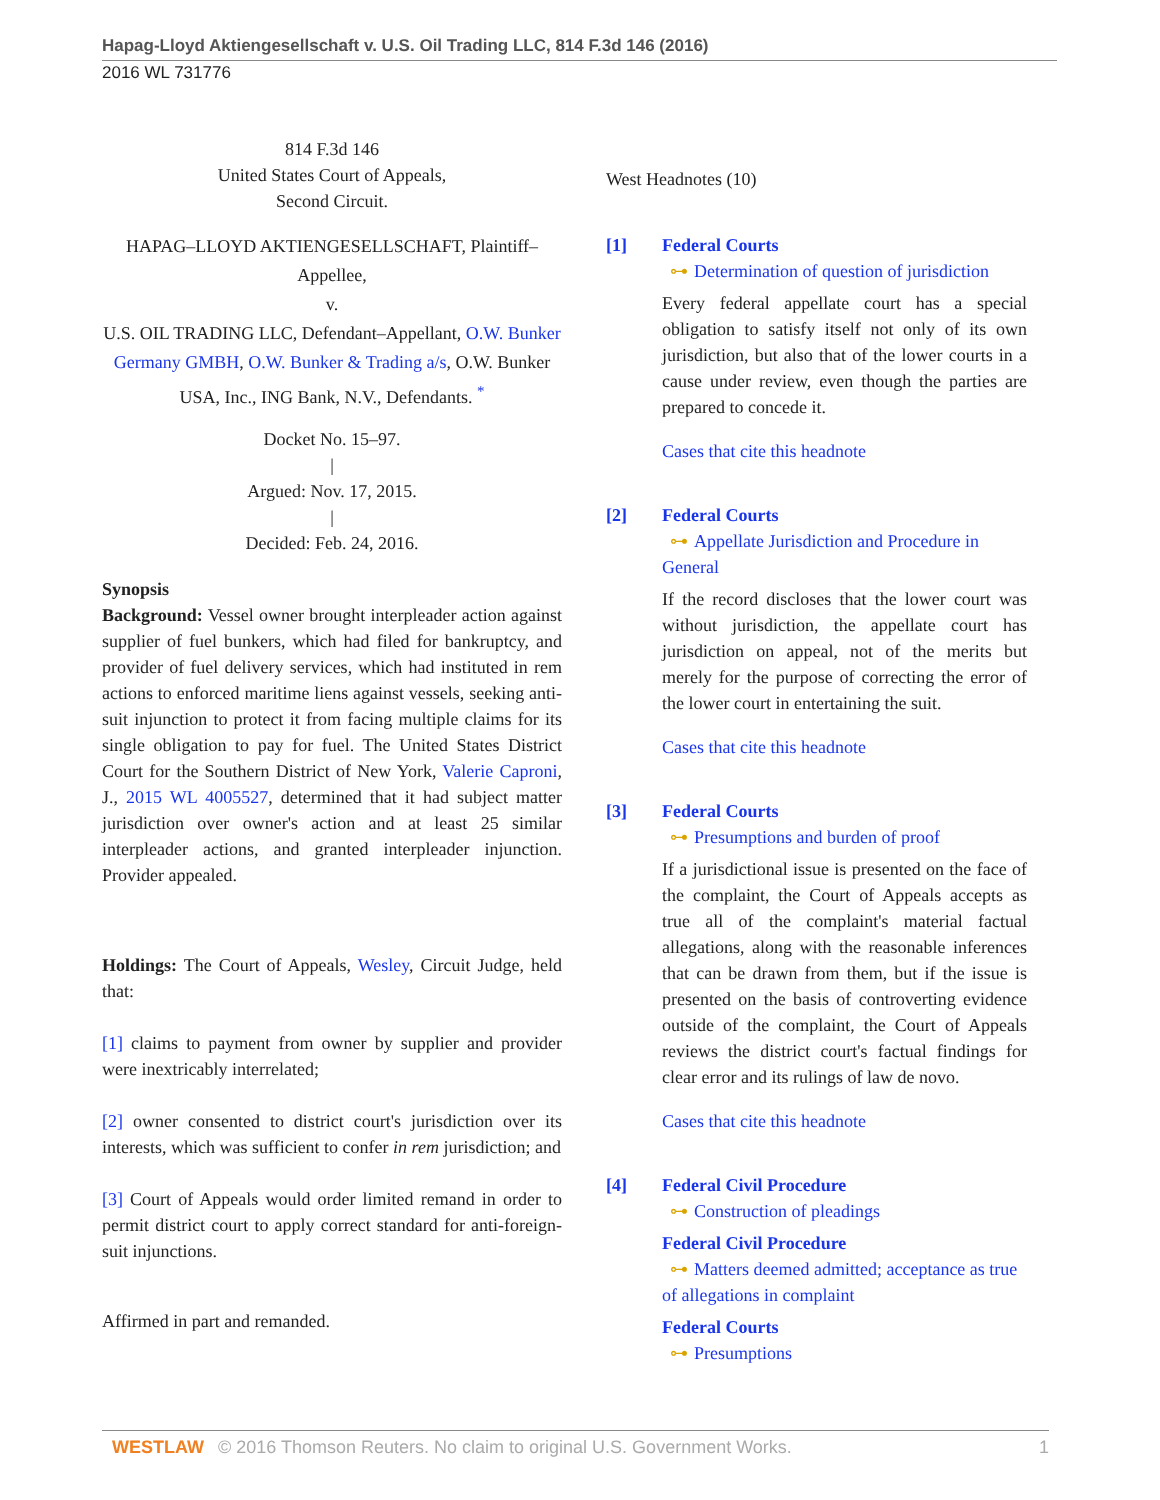Hapag-Lloyd Aktiengesellschaft v. U.S. Oil Trading LLC, 814 F.3d 146 (2016)
2016 WL 731776
814 F.3d 146
United States Court of Appeals,
Second Circuit.
HAPAG–LLOYD AKTIENGESELLSCHAFT, Plaintiff–Appellee,
v.
U.S. OIL TRADING LLC, Defendant–Appellant, O.W. Bunker Germany GMBH, O.W. Bunker & Trading a/s, O.W. Bunker USA, Inc., ING Bank, N.V., Defendants. <sup>*</sup>
Docket No. 15–97.
|
Argued: Nov. 17, 2015.
|
Decided: Feb. 24, 2016.
Synopsis
Background: Vessel owner brought interpleader action against supplier of fuel bunkers, which had filed for bankruptcy, and provider of fuel delivery services, which had instituted in rem actions to enforced maritime liens against vessels, seeking anti-suit injunction to protect it from facing multiple claims for its single obligation to pay for fuel. The United States District Court for the Southern District of New York, Valerie Caproni, J., 2015 WL 4005527, determined that it had subject matter jurisdiction over owner's action and at least 25 similar interpleader actions, and granted interpleader injunction. Provider appealed.
Holdings: The Court of Appeals, Wesley, Circuit Judge, held that:
[1] claims to payment from owner by supplier and provider were inextricably interrelated;
[2] owner consented to district court's jurisdiction over its interests, which was sufficient to confer in rem jurisdiction; and
[3] Court of Appeals would order limited remand in order to permit district court to apply correct standard for anti-foreign-suit injunctions.
Affirmed in part and remanded.
West Headnotes (10)
[1] Federal Courts
⊶ Determination of question of jurisdiction
Every federal appellate court has a special obligation to satisfy itself not only of its own jurisdiction, but also that of the lower courts in a cause under review, even though the parties are prepared to concede it.
Cases that cite this headnote
[2] Federal Courts
⊶ Appellate Jurisdiction and Procedure in General
If the record discloses that the lower court was without jurisdiction, the appellate court has jurisdiction on appeal, not of the merits but merely for the purpose of correcting the error of the lower court in entertaining the suit.
Cases that cite this headnote
[3] Federal Courts
⊶ Presumptions and burden of proof
If a jurisdictional issue is presented on the face of the complaint, the Court of Appeals accepts as true all of the complaint's material factual allegations, along with the reasonable inferences that can be drawn from them, but if the issue is presented on the basis of controverting evidence outside of the complaint, the Court of Appeals reviews the district court's factual findings for clear error and its rulings of law de novo.
Cases that cite this headnote
[4] Federal Civil Procedure
⊶ Construction of pleadings
Federal Civil Procedure
⊶ Matters deemed admitted; acceptance as true of allegations in complaint
Federal Courts
⊶ Presumptions
WESTLAW © 2016 Thomson Reuters. No claim to original U.S. Government Works. 1